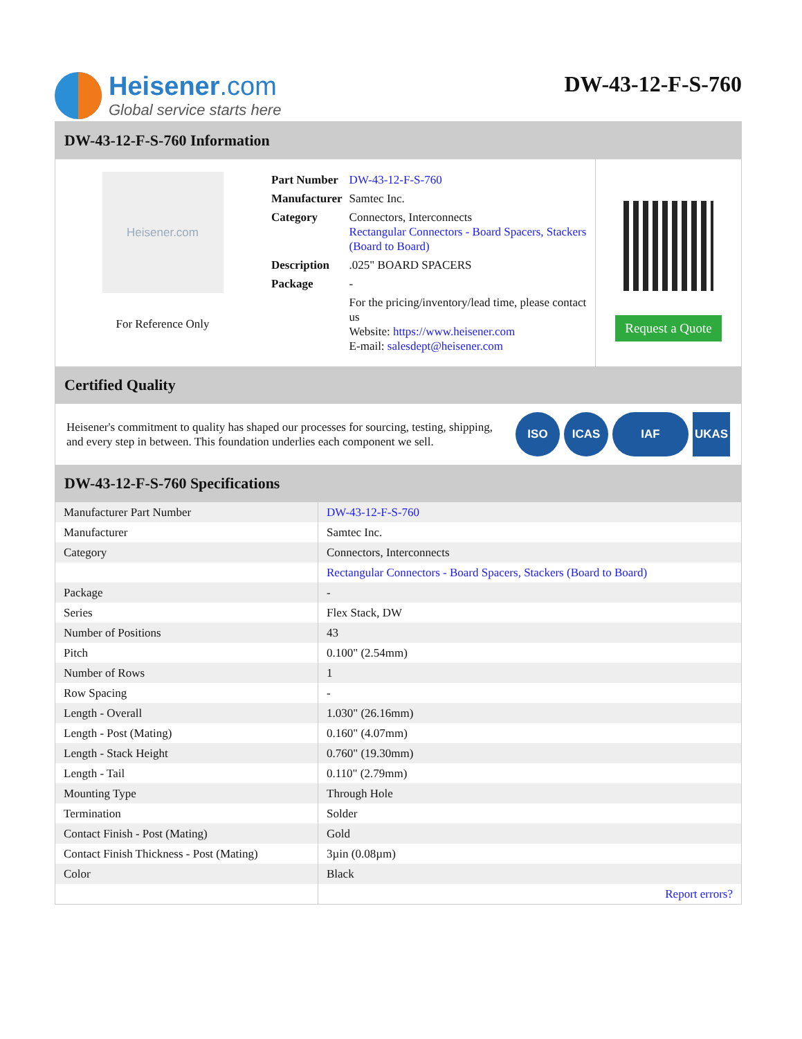Heisener.com
Global service starts here
DW-43-12-F-S-760
DW-43-12-F-S-760 Information
Heisener.com
For Reference Only
| Part Number | DW-43-12-F-S-760 |
| Manufacturer | Samtec Inc. |
| Category | Connectors, Interconnects Rectangular Connectors - Board Spacers, Stackers (Board to Board) |
| Description | .025" BOARD SPACERS |
| Package | - |
| | For the pricing/inventory/lead time, please contact us Website: https://www.heisener.com E-mail: salesdept@heisener.com |
Request a Quote
Certified Quality
Heisener's commitment to quality has shaped our processes for sourcing, testing, shipping, and every step in between. This foundation underlies each component we sell.
ISO ICAS IAF UKAS
DW-43-12-F-S-760 Specifications
| Manufacturer Part Number | DW-43-12-F-S-760 |
| Manufacturer | Samtec Inc. |
| Category | Connectors, Interconnects |
| | Rectangular Connectors - Board Spacers, Stackers (Board to Board) |
| Package | - |
| Series | Flex Stack, DW |
| Number of Positions | 43 |
| Pitch | 0.100" (2.54mm) |
| Number of Rows | 1 |
| Row Spacing | - |
| Length - Overall | 1.030" (26.16mm) |
| Length - Post (Mating) | 0.160" (4.07mm) |
| Length - Stack Height | 0.760" (19.30mm) |
| Length - Tail | 0.110" (2.79mm) |
| Mounting Type | Through Hole |
| Termination | Solder |
| Contact Finish - Post (Mating) | Gold |
| Contact Finish Thickness - Post (Mating) | 3µin (0.08µm) |
| Color | Black |
| | Report errors? |